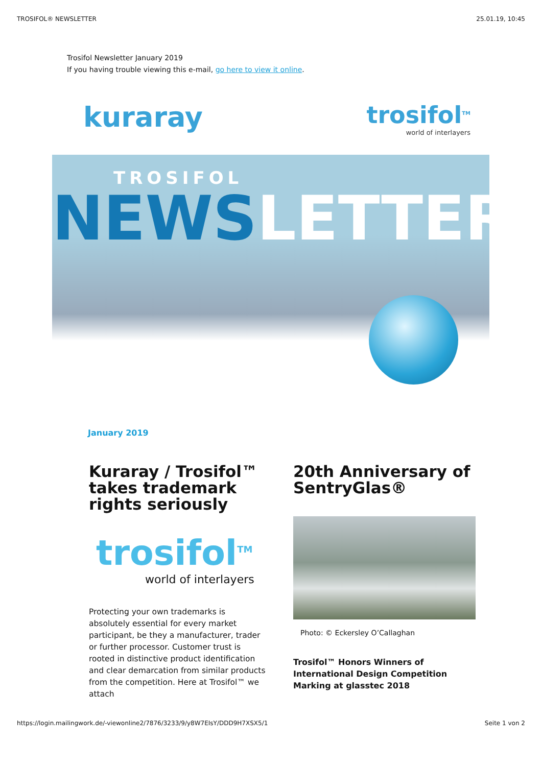TROSIFOL® NEWSLETTER 25.01.19, 10:45
Trosifol Newsletter January 2019
If you having trouble viewing this e-mail, go here to view it online.
kuraray
trosifol<sup>TM</sup>
world of interlayers
TROSIFOL
NEWS LETTER
January 2019
Kuraray / Trosifol™ takes trademark rights seriously
trosifol<sup>TM</sup>
world of interlayers
Protecting your own trademarks is absolutely essential for every market participant, be they a manufacturer, trader or further processor. Customer trust is rooted in distinctive product identification and clear demarcation from similar products from the competition. Here at Trosifol™ we attach
20th Anniversary of SentryGlas®
Photo: © Eckersley O’Callaghan
Trosifol™ Honors Winners of International Design Competition Marking at glasstec 2018
https://login.mailingwork.de/-viewonline2/7876/3233/9/y8W7EIsY/DDD9H7XSX5/1 Seite 1 von 2